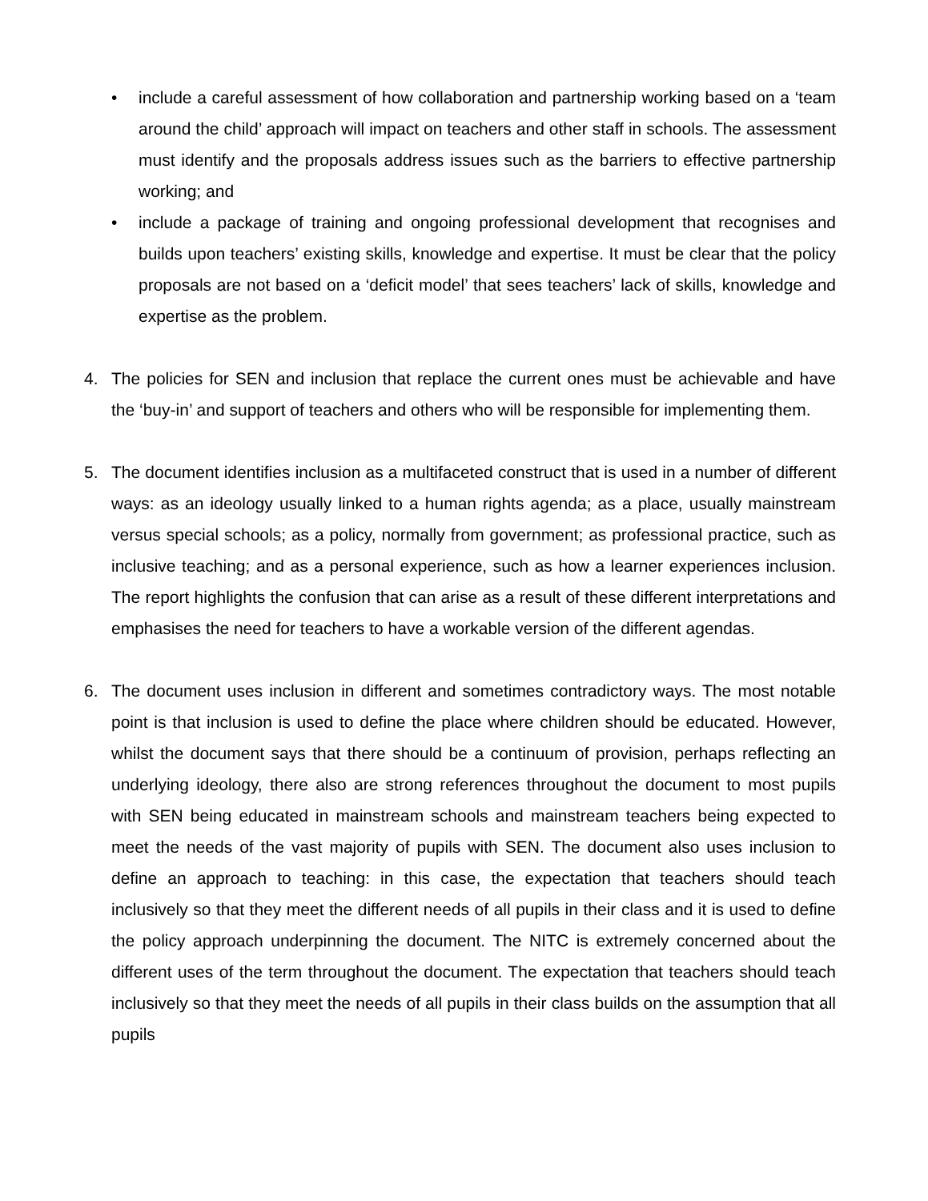• include a careful assessment of how collaboration and partnership working based on a ‘team around the child’ approach will impact on teachers and other staff in schools. The assessment must identify and the proposals address issues such as the barriers to effective partnership working; and
• include a package of training and ongoing professional development that recognises and builds upon teachers’ existing skills, knowledge and expertise. It must be clear that the policy proposals are not based on a ‘deficit model’ that sees teachers’ lack of skills, knowledge and expertise as the problem.
4. The policies for SEN and inclusion that replace the current ones must be achievable and have the ‘buy-in’ and support of teachers and others who will be responsible for implementing them.
5. The document identifies inclusion as a multifaceted construct that is used in a number of different ways: as an ideology usually linked to a human rights agenda; as a place, usually mainstream versus special schools; as a policy, normally from government; as professional practice, such as inclusive teaching; and as a personal experience, such as how a learner experiences inclusion. The report highlights the confusion that can arise as a result of these different interpretations and emphasises the need for teachers to have a workable version of the different agendas.
6. The document uses inclusion in different and sometimes contradictory ways. The most notable point is that inclusion is used to define the place where children should be educated. However, whilst the document says that there should be a continuum of provision, perhaps reflecting an underlying ideology, there also are strong references throughout the document to most pupils with SEN being educated in mainstream schools and mainstream teachers being expected to meet the needs of the vast majority of pupils with SEN. The document also uses inclusion to define an approach to teaching: in this case, the expectation that teachers should teach inclusively so that they meet the different needs of all pupils in their class and it is used to define the policy approach underpinning the document. The NITC is extremely concerned about the different uses of the term throughout the document. The expectation that teachers should teach inclusively so that they meet the needs of all pupils in their class builds on the assumption that all pupils